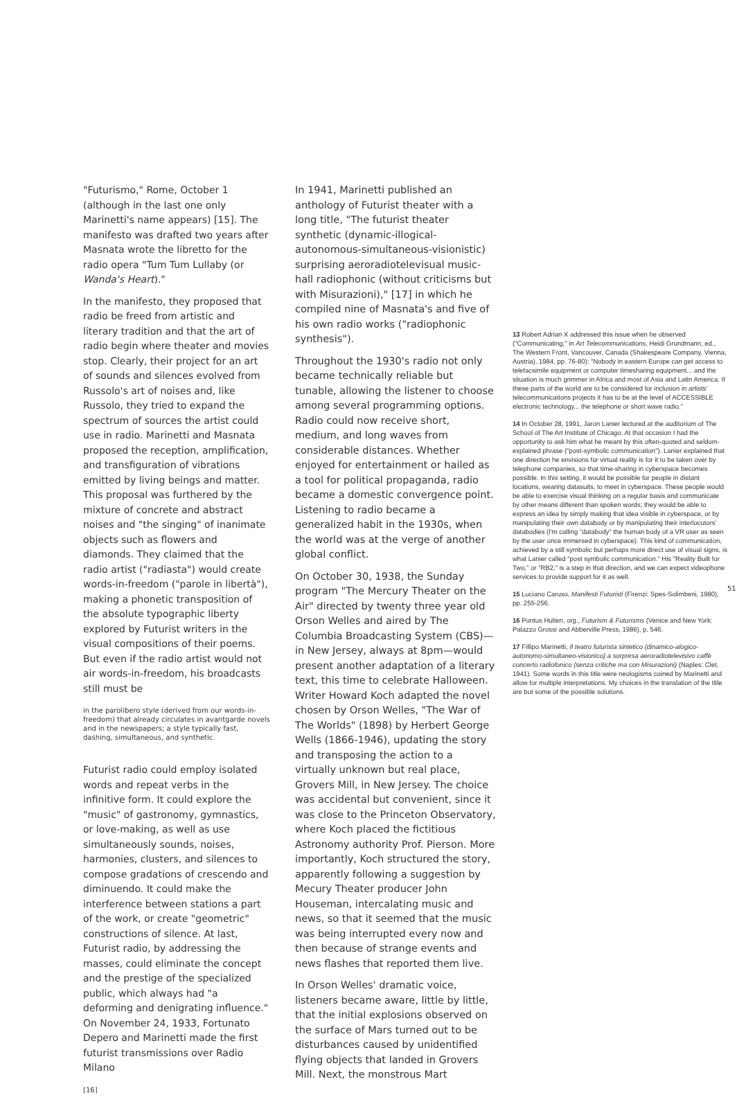"Futurismo," Rome, October 1 (although in the last one only Marinetti's name appears) [15]. The manifesto was drafted two years after Masnata wrote the libretto for the radio opera "Tum Tum Lullaby (or Wanda's Heart)."
In the manifesto, they proposed that radio be freed from artistic and literary tradition and that the art of radio begin where theater and movies stop. Clearly, their project for an art of sounds and silences evolved from Russolo's art of noises and, like Russolo, they tried to expand the spectrum of sources the artist could use in radio. Marinetti and Masnata proposed the reception, amplification, and transfiguration of vibrations emitted by living beings and matter. This proposal was furthered by the mixture of concrete and abstract noises and "the singing" of inanimate objects such as flowers and diamonds. They claimed that the radio artist ("radiasta") would create words-in-freedom ("parole in libertà"), making a phonetic transposition of the absolute typographic liberty explored by Futurist writers in the visual compositions of their poems. But even if the radio artist would not air words-in-freedom, his broadcasts still must be
in the parolibero style (derived from our words-in-freedom) that already circulates in avantgarde novels and in the newspapers; a style typically fast, dashing, simultaneous, and synthetic.
Futurist radio could employ isolated words and repeat verbs in the infinitive form. It could explore the "music" of gastronomy, gymnastics, or love-making, as well as use simultaneously sounds, noises, harmonies, clusters, and silences to compose gradations of crescendo and diminuendo. It could make the interference between stations a part of the work, or create "geometric" constructions of silence. At last, Futurist radio, by addressing the masses, could eliminate the concept and the prestige of the specialized public, which always had "a deforming and denigrating influence." On November 24, 1933, Fortunato Depero and Marinetti made the first futurist transmissions over Radio Milano
[16]
In 1941, Marinetti published an anthology of Futurist theater with a long title, "The futurist theater synthetic (dynamic-illogical-autonomous-simultaneous-visionistic) surprising aeroradiotelevisual music-hall radiophonic (without criticisms but with Misurazioni)," [17] in which he compiled nine of Masnata's and five of his own radio works ("radiophonic synthesis").
Throughout the 1930's radio not only became technically reliable but tunable, allowing the listener to choose among several programming options. Radio could now receive short, medium, and long waves from considerable distances. Whether enjoyed for entertainment or hailed as a tool for political propaganda, radio became a domestic convergence point. Listening to radio became a generalized habit in the 1930s, when the world was at the verge of another global conflict.
On October 30, 1938, the Sunday program "The Mercury Theater on the Air" directed by twenty three year old Orson Welles and aired by The Columbia Broadcasting System (CBS)—in New Jersey, always at 8pm—would present another adaptation of a literary text, this time to celebrate Halloween. Writer Howard Koch adapted the novel chosen by Orson Welles, "The War of The Worlds" (1898) by Herbert George Wells (1866-1946), updating the story and transposing the action to a virtually unknown but real place, Grovers Mill, in New Jersey. The choice was accidental but convenient, since it was close to the Princeton Observatory, where Koch placed the fictitious Astronomy authority Prof. Pierson. More importantly, Koch structured the story, apparently following a suggestion by Mecury Theater producer John Houseman, intercalating music and news, so that it seemed that the music was being interrupted every now and then because of strange events and news flashes that reported them live.
In Orson Welles' dramatic voice, listeners became aware, little by little, that the initial explosions observed on the surface of Mars turned out to be disturbances caused by unidentified flying objects that landed in Grovers Mill. Next, the monstrous Mart
13 Robert Adrian X addressed this issue when he observed ("Communicating," in Art Telecommunications, Heidi Grundmann, ed., The Western Front, Vancouver, Canada (Shakespeare Company, Vienna, Austria), 1984, pp. 76-80): "Nobody in eastern Europe can get access to telefacsimile equipment or computer timesharing equipment... and the situation is much grimmer in Africa and most of Asia and Latin America. If these parts of the world are to be considered for inclusion in artists' telecommunications projects it has to be at the level of ACCESSIBLE electronic technology... the telephone or short wave radio."
14 In October 28, 1991, Jaron Lanier lectured at the auditorium of The School of The Art Institute of Chicago. At that occasion I had the opportunity to ask him what he meant by this often-quoted and seldom-explained phrase ("post-symbolic communication"). Lanier explained that one direction he envisions for virtual reality is for it to be taken over by telephone companies, so that time-sharing in cyberspace becomes possible. In this setting, it would be possible for people in distant locations, wearing datasuits, to meet in cyberspace. These people would be able to exercise visual thinking on a regular basis and communicate by other means different than spoken words; they would be able to express an idea by simply making that idea visible in cyberspace, or by manipulating their own databody or by manipulating their interlocutors' databodies (I'm calling "databody" the human body of a VR user as seen by the user once immersed in cyberspace). This kind of communication, achieved by a still symbolic but perhaps more direct use of visual signs, is what Lanier called "post symbolic communication." His "Reality Built for Two," or "RB2," is a step in that direction, and we can expect videophone services to provide support for it as well.
15 Luciano Caruso, Manifesti Futuristi (Firenzi: Spes-Solimbeni, 1980), pp. 255-256.
16 Pontus Hulten, org., Futurism & Futurisms (Venice and New York: Palazzo Grossi and Abberville Press, 1986), p. 546.
17 Fillipo Marinetti, Il teatro futurista sintetico (dinamico-alogico-autonomo-simultaneo-visionico) a sorpresa aeroradiotelevisivo caffè concerto radiofonico (senza critiche ma con Misurazioni) (Naples: Clet, 1941). Some words in this title were neologisms coined by Marinetti and allow for multiple interpretations. My choices in the translation of the title are but some of the possible solutions.
51